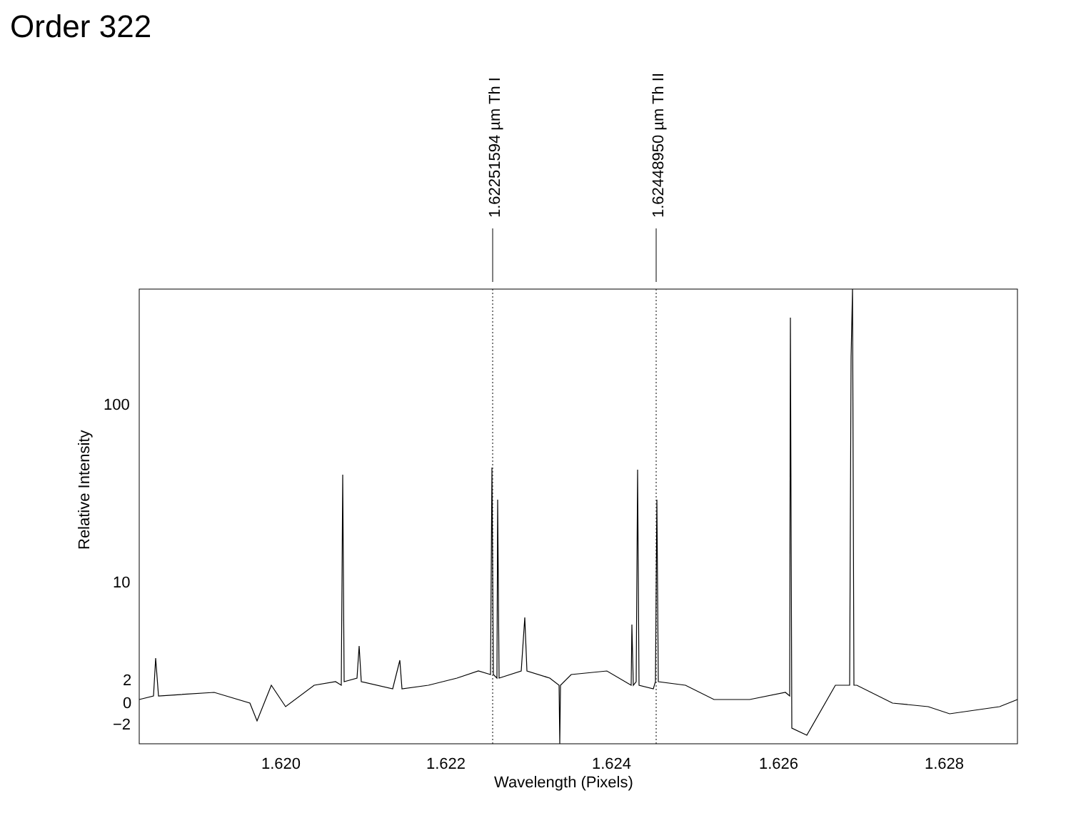Order 322
1.62251594 µm Th I
1.62448950 µm Th II
Relative Intensity
100
10
2
0
−2
1.620 1.622 1.624 1.626 1.628
Wavelength (Pixels)